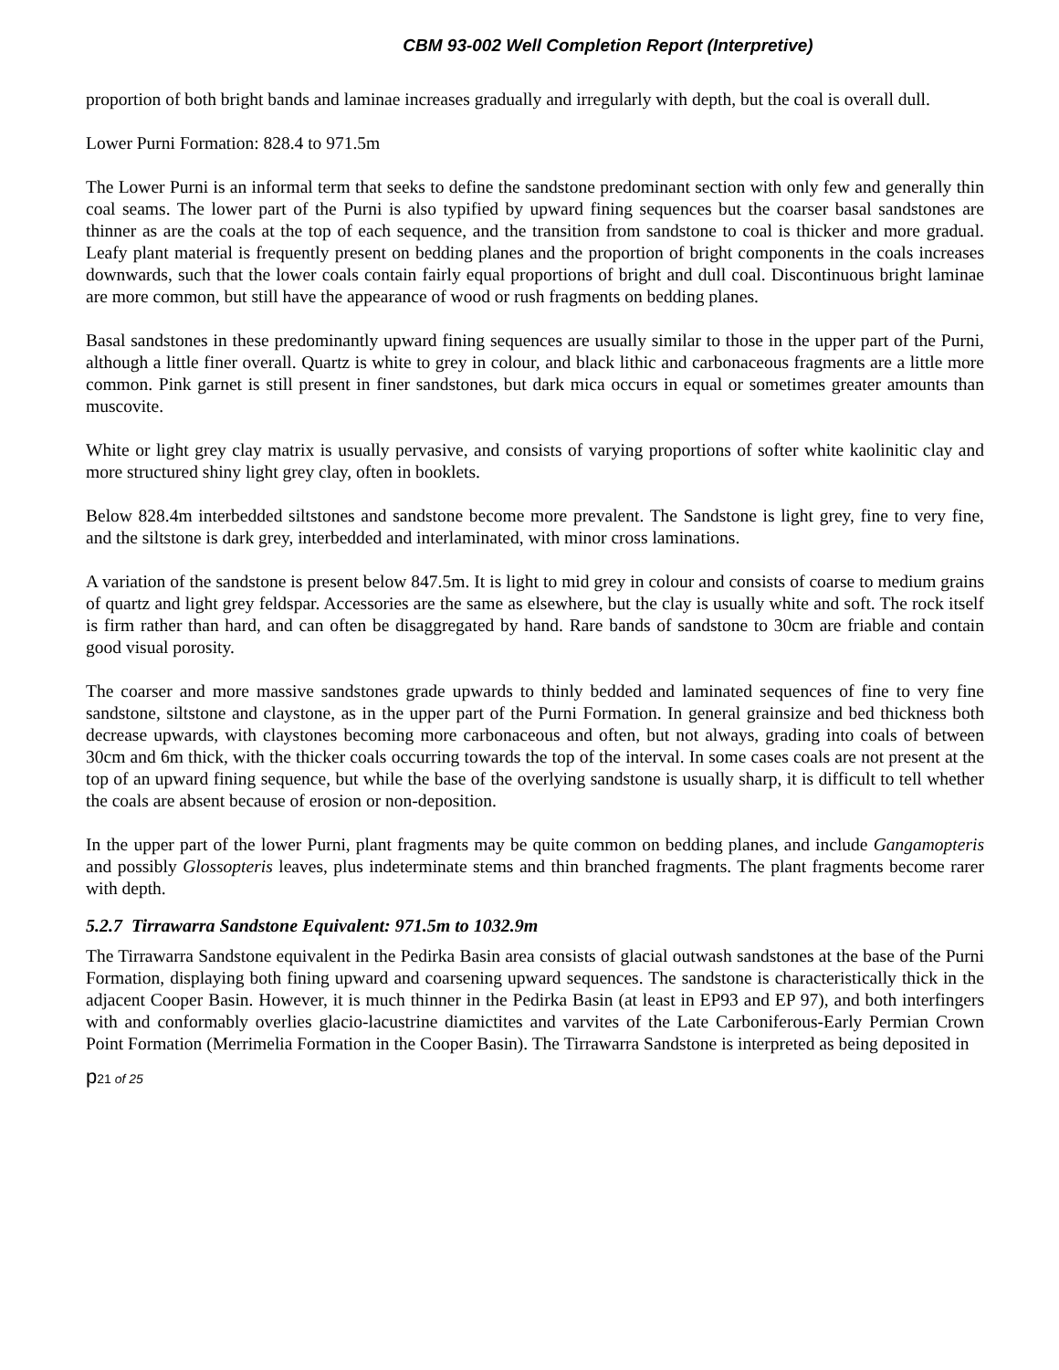CBM 93-002 Well Completion Report (Interpretive)
proportion of both bright bands and laminae increases gradually and irregularly with depth, but the coal is overall dull.
Lower Purni Formation: 828.4 to 971.5m
The Lower Purni is an informal term that seeks to define the sandstone predominant section with only few and generally thin coal seams. The lower part of the Purni is also typified by upward fining sequences but the coarser basal sandstones are thinner as are the coals at the top of each sequence, and the transition from sandstone to coal is thicker and more gradual. Leafy plant material is frequently present on bedding planes and the proportion of bright components in the coals increases downwards, such that the lower coals contain fairly equal proportions of bright and dull coal. Discontinuous bright laminae are more common, but still have the appearance of wood or rush fragments on bedding planes.
Basal sandstones in these predominantly upward fining sequences are usually similar to those in the upper part of the Purni, although a little finer overall. Quartz is white to grey in colour, and black lithic and carbonaceous fragments are a little more common. Pink garnet is still present in finer sandstones, but dark mica occurs in equal or sometimes greater amounts than muscovite.
White or light grey clay matrix is usually pervasive, and consists of varying proportions of softer white kaolinitic clay and more structured shiny light grey clay, often in booklets.
Below 828.4m interbedded siltstones and sandstone become more prevalent. The Sandstone is light grey, fine to very fine, and the siltstone is dark grey, interbedded and interlaminated, with minor cross laminations.
A variation of the sandstone is present below 847.5m. It is light to mid grey in colour and consists of coarse to medium grains of quartz and light grey feldspar. Accessories are the same as elsewhere, but the clay is usually white and soft. The rock itself is firm rather than hard, and can often be disaggregated by hand. Rare bands of sandstone to 30cm are friable and contain good visual porosity.
The coarser and more massive sandstones grade upwards to thinly bedded and laminated sequences of fine to very fine sandstone, siltstone and claystone, as in the upper part of the Purni Formation. In general grainsize and bed thickness both decrease upwards, with claystones becoming more carbonaceous and often, but not always, grading into coals of between 30cm and 6m thick, with the thicker coals occurring towards the top of the interval. In some cases coals are not present at the top of an upward fining sequence, but while the base of the overlying sandstone is usually sharp, it is difficult to tell whether the coals are absent because of erosion or non-deposition.
In the upper part of the lower Purni, plant fragments may be quite common on bedding planes, and include Gangamopteris and possibly Glossopteris leaves, plus indeterminate stems and thin branched fragments. The plant fragments become rarer with depth.
5.2.7 Tirrawarra Sandstone Equivalent: 971.5m to 1032.9m
The Tirrawarra Sandstone equivalent in the Pedirka Basin area consists of glacial outwash sandstones at the base of the Purni Formation, displaying both fining upward and coarsening upward sequences. The sandstone is characteristically thick in the adjacent Cooper Basin. However, it is much thinner in the Pedirka Basin (at least in EP93 and EP 97), and both interfingers with and conformably overlies glacio-lacustrine diamictites and varvites of the Late Carboniferous-Early Permian Crown Point Formation (Merrimelia Formation in the Cooper Basin). The Tirrawarra Sandstone is interpreted as being deposited in
p21 of 25